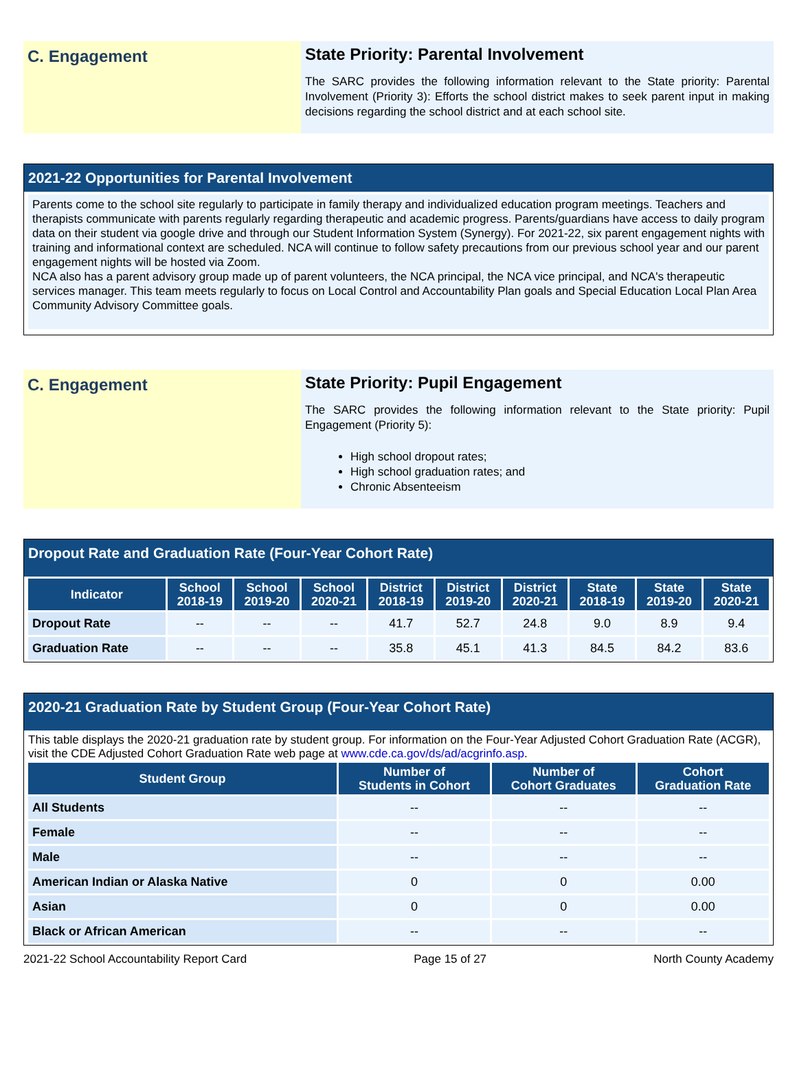C. Engagement
State Priority: Parental Involvement
The SARC provides the following information relevant to the State priority: Parental Involvement (Priority 3): Efforts the school district makes to seek parent input in making decisions regarding the school district and at each school site.
2021-22 Opportunities for Parental Involvement
Parents come to the school site regularly to participate in family therapy and individualized education program meetings. Teachers and therapists communicate with parents regularly regarding therapeutic and academic progress. Parents/guardians have access to daily program data on their student via google drive and through our Student Information System (Synergy). For 2021-22, six parent engagement nights with training and informational context are scheduled. NCA will continue to follow safety precautions from our previous school year and our parent engagement nights will be hosted via Zoom.
NCA also has a parent advisory group made up of parent volunteers, the NCA principal, the NCA vice principal, and NCA's therapeutic services manager. This team meets regularly to focus on Local Control and Accountability Plan goals and Special Education Local Plan Area Community Advisory Committee goals.
C. Engagement
State Priority: Pupil Engagement
The SARC provides the following information relevant to the State priority: Pupil Engagement (Priority 5):
High school dropout rates;
High school graduation rates; and
Chronic Absenteeism
Dropout Rate and Graduation Rate (Four-Year Cohort Rate)
| Indicator | School 2018-19 | School 2019-20 | School 2020-21 | District 2018-19 | District 2019-20 | District 2020-21 | State 2018-19 | State 2019-20 | State 2020-21 |
| --- | --- | --- | --- | --- | --- | --- | --- | --- | --- |
| Dropout Rate | -- | -- | -- | 41.7 | 52.7 | 24.8 | 9.0 | 8.9 | 9.4 |
| Graduation Rate | -- | -- | -- | 35.8 | 45.1 | 41.3 | 84.5 | 84.2 | 83.6 |
2020-21 Graduation Rate by Student Group (Four-Year Cohort Rate)
This table displays the 2020-21 graduation rate by student group. For information on the Four-Year Adjusted Cohort Graduation Rate (ACGR), visit the CDE Adjusted Cohort Graduation Rate web page at www.cde.ca.gov/ds/ad/acgrinfo.asp.
| Student Group | Number of Students in Cohort | Number of Cohort Graduates | Cohort Graduation Rate |
| --- | --- | --- | --- |
| All Students | -- | -- | -- |
| Female | -- | -- | -- |
| Male | -- | -- | -- |
| American Indian or Alaska Native | 0 | 0 | 0.00 |
| Asian | 0 | 0 | 0.00 |
| Black or African American | -- | -- | -- |
2021-22 School Accountability Report Card Page 15 of 27 North County Academy